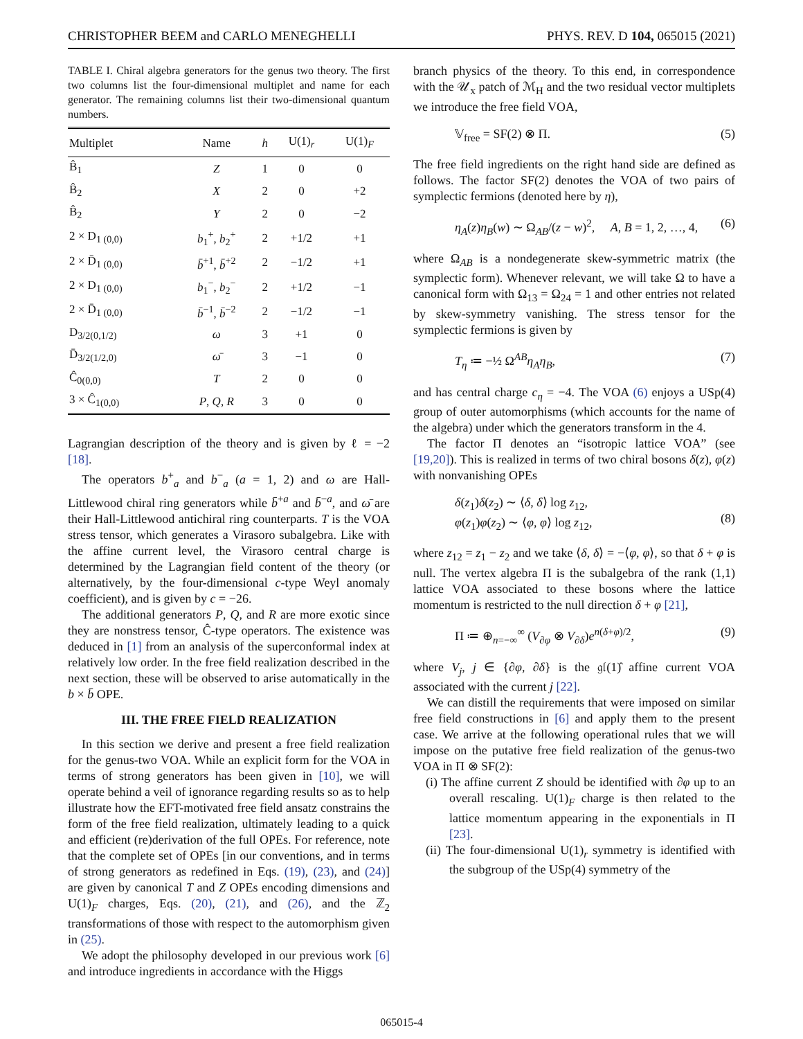CHRISTOPHER BEEM and CARLO MENEGHELLI PHYS. REV. D 104, 065015 (2021)
TABLE I. Chiral algebra generators for the genus two theory. The first two columns list the four-dimensional multiplet and name for each generator. The remaining columns list their two-dimensional quantum numbers.
| Multiplet | Name | h | U(1)<sub>r</sub> | U(1)<sub>F</sub> |
| --- | --- | --- | --- | --- |
| B̂<sub>1</sub> | Z | 1 | 0 | 0 |
| B̂<sub>2</sub> | X | 2 | 0 | +2 |
| B̂<sub>2</sub> | Y | 2 | 0 | −2 |
| 2 × D<sub>1 (0,0)</sub> | b<sub>1</sub><sup>+</sup>, b<sub>2</sub><sup>+</sup> | 2 | +1/2 | +1 |
| 2 × D̄<sub>1 (0,0)</sub> | b̄<sup>+1</sup>, b̄<sup>+2</sup> | 2 | −1/2 | +1 |
| 2 × D<sub>1 (0,0)</sub> | b<sub>1</sub><sup>−</sup>, b<sub>2</sub><sup>−</sup> | 2 | +1/2 | −1 |
| 2 × D̄<sub>1 (0,0)</sub> | b̄<sup>−1</sup>, b̄<sup>−2</sup> | 2 | −1/2 | −1 |
| D<sub>3/2(0,1/2)</sub> | ω | 3 | +1 | 0 |
| D̄<sub>3/2(1/2,0)</sub> | ω̄ | 3 | −1 | 0 |
| Ĉ<sub>0(0,0)</sub> | T | 2 | 0 | 0 |
| 3 × Ĉ<sub>1(0,0)</sub> | P , Q , R | 3 | 0 | 0 |
Lagrangian description of the theory and is given by ℓ = −2 [18].
The operators b<sup>+</sup><sub>a</sub> and b<sup>−</sup><sub>a</sub> (a = 1, 2) and ω are Hall-Littlewood chiral ring generators while b̄<sup>+a</sup> and b̄<sup>−a</sup>, and ω̄ are their Hall-Littlewood antichiral ring counterparts. T is the VOA stress tensor, which generates a Virasoro subalgebra. Like with the affine current level, the Virasoro central charge is determined by the Lagrangian field content of the theory (or alternatively, by the four-dimensional c-type Weyl anomaly coefficient), and is given by c = −26.
The additional generators P, Q, and R are more exotic since they are nonstress tensor, Ĉ-type operators. The existence was deduced in [1] from an analysis of the superconformal index at relatively low order. In the free field realization described in the next section, these will be observed to arise automatically in the b × b̄ OPE.
III. THE FREE FIELD REALIZATION
In this section we derive and present a free field realization for the genus-two VOA. While an explicit form for the VOA in terms of strong generators has been given in [10], we will operate behind a veil of ignorance regarding results so as to help illustrate how the EFT-motivated free field ansatz constrains the form of the free field realization, ultimately leading to a quick and efficient (re)derivation of the full OPEs. For reference, note that the complete set of OPEs [in our conventions, and in terms of strong generators as redefined in Eqs. (19), (23), and (24)] are given by canonical T and Z OPEs encoding dimensions and U(1)<sub>F</sub> charges, Eqs. (20), (21), and (26), and the ℤ<sub>2</sub> transformations of those with respect to the automorphism given in (25).
We adopt the philosophy developed in our previous work [6] and introduce ingredients in accordance with the Higgs
branch physics of the theory. To this end, in correspondence with the 𝒰<sub>x</sub> patch of ℳ<sub>H</sub> and the two residual vector multiplets we introduce the free field VOA,
𝕍<sub>free</sub> = SF(2) ⊗ Π. (5)
The free field ingredients on the right hand side are defined as follows. The factor SF(2) denotes the VOA of two pairs of symplectic fermions (denoted here by η),
η<sub>A</sub>(z)η<sub>B</sub>(w) ∼ Ω<sub>AB</sub>/(z − w)<sup>2</sup>, A, B = 1, 2, …, 4, (6)
where Ω<sub>AB</sub> is a nondegenerate skew-symmetric matrix (the symplectic form). Whenever relevant, we will take Ω to have a canonical form with Ω<sub>13</sub> = Ω<sub>24</sub> = 1 and other entries not related by skew-symmetry vanishing. The stress tensor for the symplectic fermions is given by
T<sub>η</sub> ≔ −½ Ω<sup>AB</sup>η<sub>A</sub>η<sub>B</sub>, (7)
and has central charge c<sub>η</sub> = −4. The VOA (6) enjoys a USp(4) group of outer automorphisms (which accounts for the name of the algebra) under which the generators transform in the 4.
The factor Π denotes an “isotropic lattice VOA” (see [19,20]). This is realized in terms of two chiral bosons δ(z), φ(z) with nonvanishing OPEs
δ(z<sub>1</sub>)δ(z<sub>2</sub>) ∼ ⟨δ, δ⟩ log z<sub>12</sub>,
φ(z<sub>1</sub>)φ(z<sub>2</sub>) ∼ ⟨φ, φ⟩ log z<sub>12</sub>,
(8)
where z<sub>12</sub> = z<sub>1</sub> − z<sub>2</sub> and we take ⟨δ, δ⟩ = −⟨φ, φ⟩, so that δ + φ is null. The vertex algebra Π is the subalgebra of the rank (1,1) lattice VOA associated to these bosons where the lattice momentum is restricted to the null direction δ + φ [21],
Π ≔ ⊕<sub>n=−∞</sub><sup>∞</sup> (V<sub>∂φ</sub> ⊗ V<sub>∂δ</sub>)e<sup>n(δ+φ)/2</sup>, (9)
where V<sub>j</sub>, j ∈ {∂φ, ∂δ} is the 𝔤𝔩(1)̂ affine current VOA associated with the current j [22].
We can distill the requirements that were imposed on similar free field constructions in [6] and apply them to the present case. We arrive at the following operational rules that we will impose on the putative free field realization of the genus-two VOA in Π ⊗ SF(2):
(i) The affine current Z should be identified with ∂φ up to an overall rescaling. U(1)<sub>F</sub> charge is then related to the lattice momentum appearing in the exponentials in Π [23].
(ii) The four-dimensional U(1)<sub>r</sub> symmetry is identified with the subgroup of the USp(4) symmetry of the
065015-4